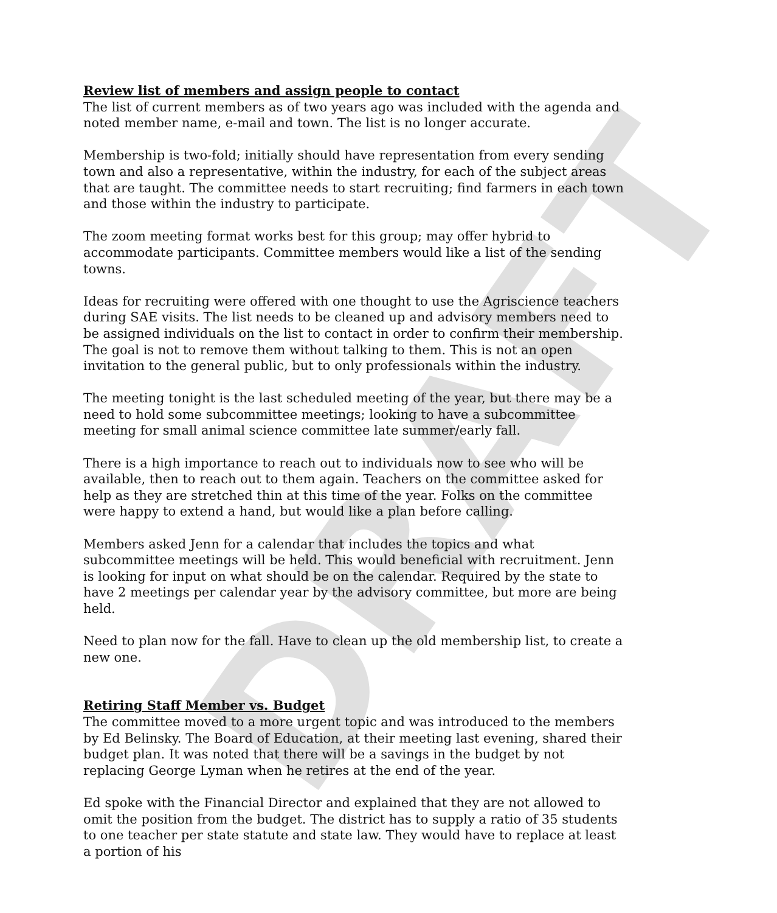DRAFT
Review list of members and assign people to contact
The list of current members as of two years ago was included with the agenda and noted member name, e-mail and town. The list is no longer accurate.
Membership is two-fold; initially should have representation from every sending town and also a representative, within the industry, for each of the subject areas that are taught. The committee needs to start recruiting; find farmers in each town and those within the industry to participate.
The zoom meeting format works best for this group; may offer hybrid to accommodate participants. Committee members would like a list of the sending towns.
Ideas for recruiting were offered with one thought to use the Agriscience teachers during SAE visits. The list needs to be cleaned up and advisory members need to be assigned individuals on the list to contact in order to confirm their membership. The goal is not to remove them without talking to them. This is not an open invitation to the general public, but to only professionals within the industry.
The meeting tonight is the last scheduled meeting of the year, but there may be a need to hold some subcommittee meetings; looking to have a subcommittee meeting for small animal science committee late summer/early fall.
There is a high importance to reach out to individuals now to see who will be available, then to reach out to them again. Teachers on the committee asked for help as they are stretched thin at this time of the year. Folks on the committee were happy to extend a hand, but would like a plan before calling.
Members asked Jenn for a calendar that includes the topics and what subcommittee meetings will be held. This would beneficial with recruitment. Jenn is looking for input on what should be on the calendar. Required by the state to have 2 meetings per calendar year by the advisory committee, but more are being held.
Need to plan now for the fall. Have to clean up the old membership list, to create a new one.
Retiring Staff Member vs. Budget
The committee moved to a more urgent topic and was introduced to the members by Ed Belinsky. The Board of Education, at their meeting last evening, shared their budget plan. It was noted that there will be a savings in the budget by not replacing George Lyman when he retires at the end of the year.
Ed spoke with the Financial Director and explained that they are not allowed to omit the position from the budget. The district has to supply a ratio of 35 students to one teacher per state statute and state law. They would have to replace at least a portion of his